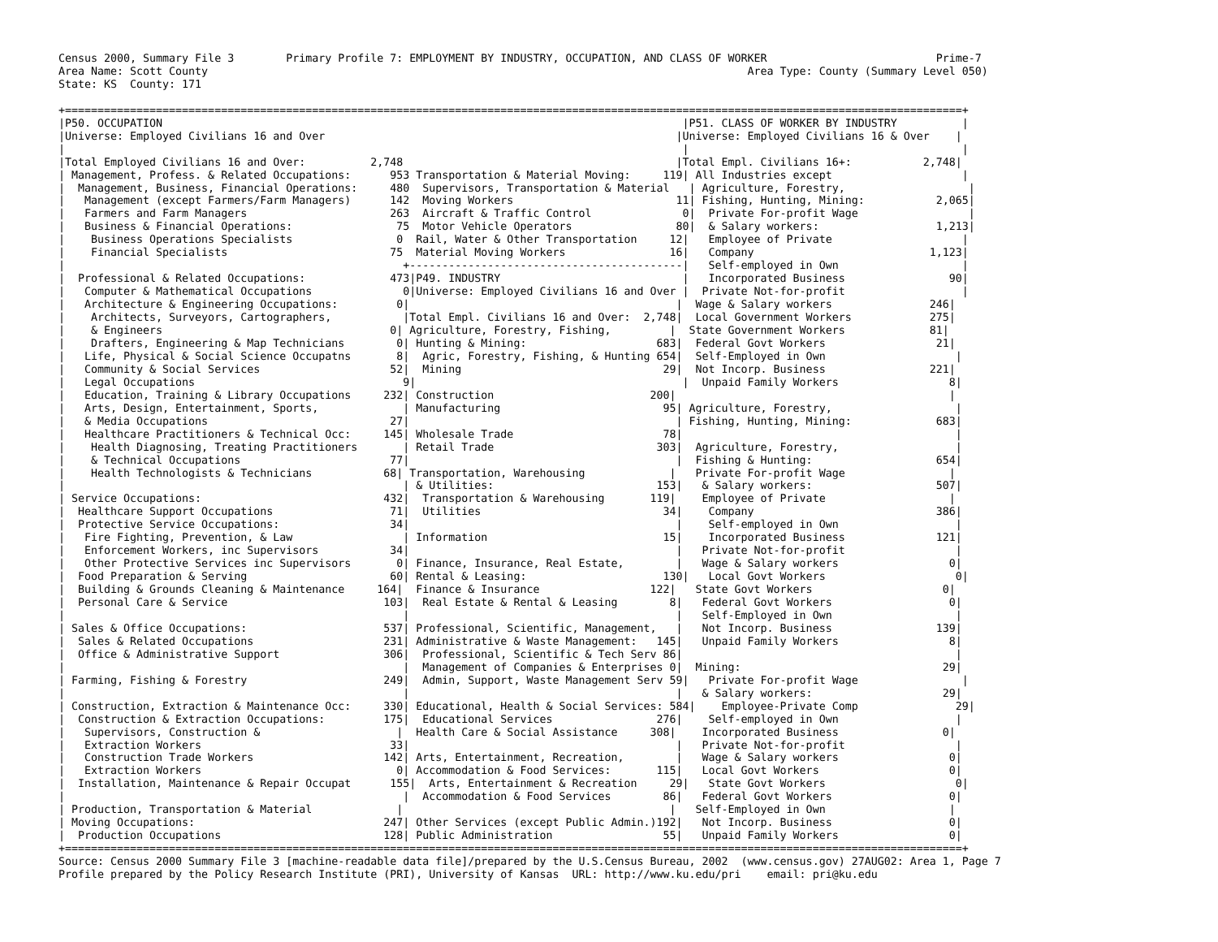Census 2000, Summary File 3        Primary Profile 7: EMPLOYMENT BY INDUSTRY, OCCUPATION, AND CLASS OF WORKER                          Prime-7
Area Name: Scott County                                                                                   Area Type: County (Summary Level 050)
State: KS  County: 171

+==========================================================================================================================================+
|P50. OCCUPATION                                                                                |P51. CLASS OF WORKER BY INDUSTRY          |
|Universe: Employed Civilians 16 and Over                                                      |Universe: Employed Civilians 16 & Over    |
|                                                                                               |                                          |
|Total Employed Civilians 16 and Over:          2,748                                          |Total Empl. Civilians 16+:           2,748|
| Management, Profess. & Related Occupations:      953 Transportation & Material Moving:     119| All Industries except                    |
|  Management, Business, Financial Operations:     480  Supervisors, Transportation & Material   | Agriculture, Forestry,                   |
|   Management (except Farmers/Farm Managers)      142  Moving Workers                         11| Fishing, Hunting, Mining:           2,065|
|   Farmers and Farm Managers                      263  Aircraft & Traffic Control              0|  Private For-profit Wage                 |
|   Business & Financial Operations:                75  Motor Vehicle Operators                80|  & Salary workers:                  1,213|
|    Business Operations Specialists                0  Rail, Water & Other Transportation     12|   Employee of Private                    |
|    Financial Specialists                         75  Material Moving Workers                16|   Company                           1,123|
|                                                    +------------------------------------------|   Self-employed in Own                   |
|  Professional & Related Occupations:             473|P49. INDUSTRY                            |   Incorporated Business                90|
|   Computer & Mathematical Occupations              0|Universe: Employed Civilians 16 and Over |  Private Not-for-profit                  |
|   Architecture & Engineering Occupations:         0|                                         |  Wage & Salary workers               246|
|    Architects, Surveyors, Cartographers,           |Total Empl. Civilians 16 and Over:  2,748|  Local Government Workers            275|
|    & Engineers                                   0| Agriculture, Forestry, Fishing,         |  State Government Workers             81|
|    Drafters, Engineering & Map Technicians        0| Hunting & Mining:                    683|  Federal Govt Workers                 21|
|   Life, Physical & Social Science Occupatns       8|  Agric, Forestry, Fishing, & Hunting 654|  Self-Employed in Own                    |
|   Community & Social Services                    52|  Mining                               29|  Not Incorp. Business                221|
|   Legal Occupations                                9|                                         |  Unpaid Family Workers                 8|
|   Education, Training & Library Occupations     232| Construction                        200|                                          |
|   Arts, Design, Entertainment, Sports,             | Manufacturing                         95| Agriculture, Forestry,                   |
|   & Media Occupations                            27|                                         | Fishing, Hunting, Mining:             683|
|   Healthcare Practitioners & Technical Occ:     145| Wholesale Trade                       78|                                          |
|    Health Diagnosing, Treating Practitioners       | Retail Trade                         303|  Agriculture, Forestry,                  |
|    & Technical Occupations                       77|                                         |  Fishing & Hunting:                   654|
|    Health Technologists & Technicians           68| Transportation, Warehousing             |   Private For-profit Wage                |
|                                                    | & Utilities:                         153|   & Salary workers:                   507|
| Service Occupations:                            432|  Transportation & Warehousing       119|    Employee of Private                   |
|  Healthcare Support Occupations                  71|  Utilities                            34|    Company                            386|
|  Protective Service Occupations:                 34|                                         |    Self-employed in Own                  |
|   Fire Fighting, Prevention, & Law                 | Information                           15|    Incorporated Business              121|
|   Enforcement Workers, inc Supervisors           34|                                         |   Private Not-for-profit                 |
|   Other Protective Services inc Supervisors       0| Finance, Insurance, Real Estate,        |   Wage & Salary workers                 0|
|  Food Preparation & Serving                      60| Rental & Leasing:                     130|   Local Govt Workers                    0|
|  Building & Grounds Cleaning & Maintenance     164|  Finance & Insurance                 122|   State Govt Workers                    0|
|  Personal Care & Service                        103|  Real Estate & Rental & Leasing        8|   Federal Govt Workers                  0|
|                                                    |                                         |   Self-Employed in Own                   |
| Sales & Office Occupations:                     537| Professional, Scientific, Management,   |   Not Incorp. Business                139|
|  Sales & Related Occupations                    231| Administrative & Waste Management:   145|   Unpaid Family Workers                 8|
|  Office & Administrative Support                306|  Professional, Scientific & Tech Serv 86|                                          |
|                                                    |  Management of Companies & Enterprises 0|  Mining:                               29|
| Farming, Fishing & Forestry                     249|  Admin, Support, Waste Management Serv 59|   Private For-profit Wage                |
|                                                    |                                         |   & Salary workers:                    29|
| Construction, Extraction & Maintenance Occ:     330| Educational, Health & Social Services: 584|    Employee-Private Comp               29|
|  Construction & Extraction Occupations:         175|  Educational Services                276|    Self-employed in Own                  |
|   Supervisors, Construction &                     |  Health Care & Social Assistance     308|    Incorporated Business                0|
|   Extraction Workers                             33|                                         |   Private Not-for-profit                 |
|   Construction Trade Workers                    142| Arts, Entertainment, Recreation,        |   Wage & Salary workers                 0|
|   Extraction Workers                              0| Accommodation & Food Services:       115|   Local Govt Workers                    0|
|  Installation, Maintenance & Repair Occupat      155|  Arts, Entertainment & Recreation     29|   State Govt Workers                    0|
|                                                    |  Accommodation & Food Services        86|   Federal Govt Workers                  0|
| Production, Transportation & Material             |                                         |   Self-Employed in Own                   |
| Moving Occupations:                             247| Other Services (except Public Admin.)192|   Not Incorp. Business                  0|
|  Production Occupations                         128| Public Administration                 55|   Unpaid Family Workers                 0|
+==========================================================================================================================================+
Source: Census 2000 Summary File 3 [machine-readable data file]/prepared by the U.S.Census Bureau, 2002  (www.census.gov) 27AUG02: Area 1, Page 7
Profile prepared by the Policy Research Institute (PRI), University of Kansas  URL: http://www.ku.edu/pri    email: pri@ku.edu